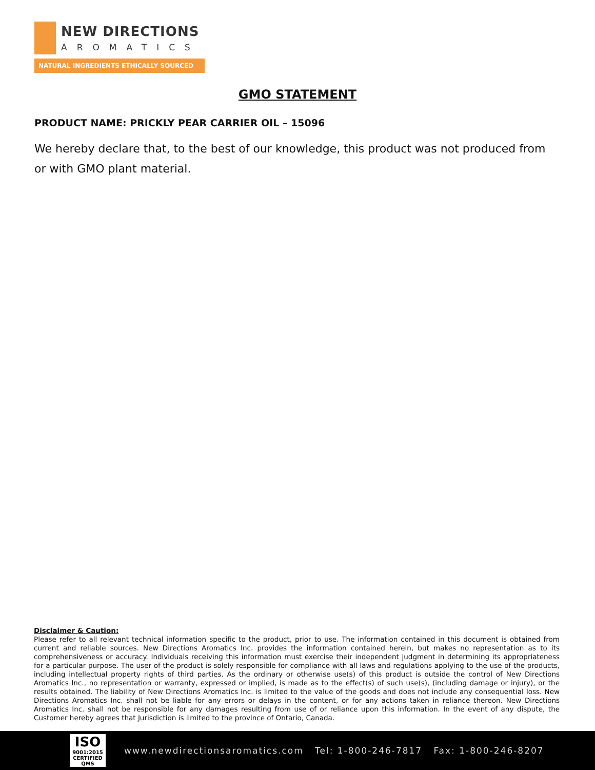NEW DIRECTIONS
AROMATICS
NATURAL INGREDIENTS ETHICALLY SOURCED
GMO STATEMENT
PRODUCT NAME: PRICKLY PEAR CARRIER OIL – 15096
We hereby declare that, to the best of our knowledge, this product was not produced from or with GMO plant material.
Disclaimer & Caution:
Please refer to all relevant technical information specific to the product, prior to use. The information contained in this document is obtained from current and reliable sources. New Directions Aromatics Inc. provides the information contained herein, but makes no representation as to its comprehensiveness or accuracy. Individuals receiving this information must exercise their independent judgment in determining its appropriateness for a particular purpose. The user of the product is solely responsible for compliance with all laws and regulations applying to the use of the products, including intellectual property rights of third parties. As the ordinary or otherwise use(s) of this product is outside the control of New Directions Aromatics Inc., no representation or warranty, expressed or implied, is made as to the effect(s) of such use(s), (including damage or injury), or the results obtained. The liability of New Directions Aromatics Inc. is limited to the value of the goods and does not include any consequential loss. New Directions Aromatics Inc. shall not be liable for any errors or delays in the content, or for any actions taken in reliance thereon. New Directions Aromatics Inc. shall not be responsible for any damages resulting from use of or reliance upon this information. In the event of any dispute, the Customer hereby agrees that Jurisdiction is limited to the province of Ontario, Canada.
ISO
9001:2015
CERTIFIED QMS
www.newdirectionsaromatics.com Tel: 1-800-246-7817 Fax: 1-800-246-8207